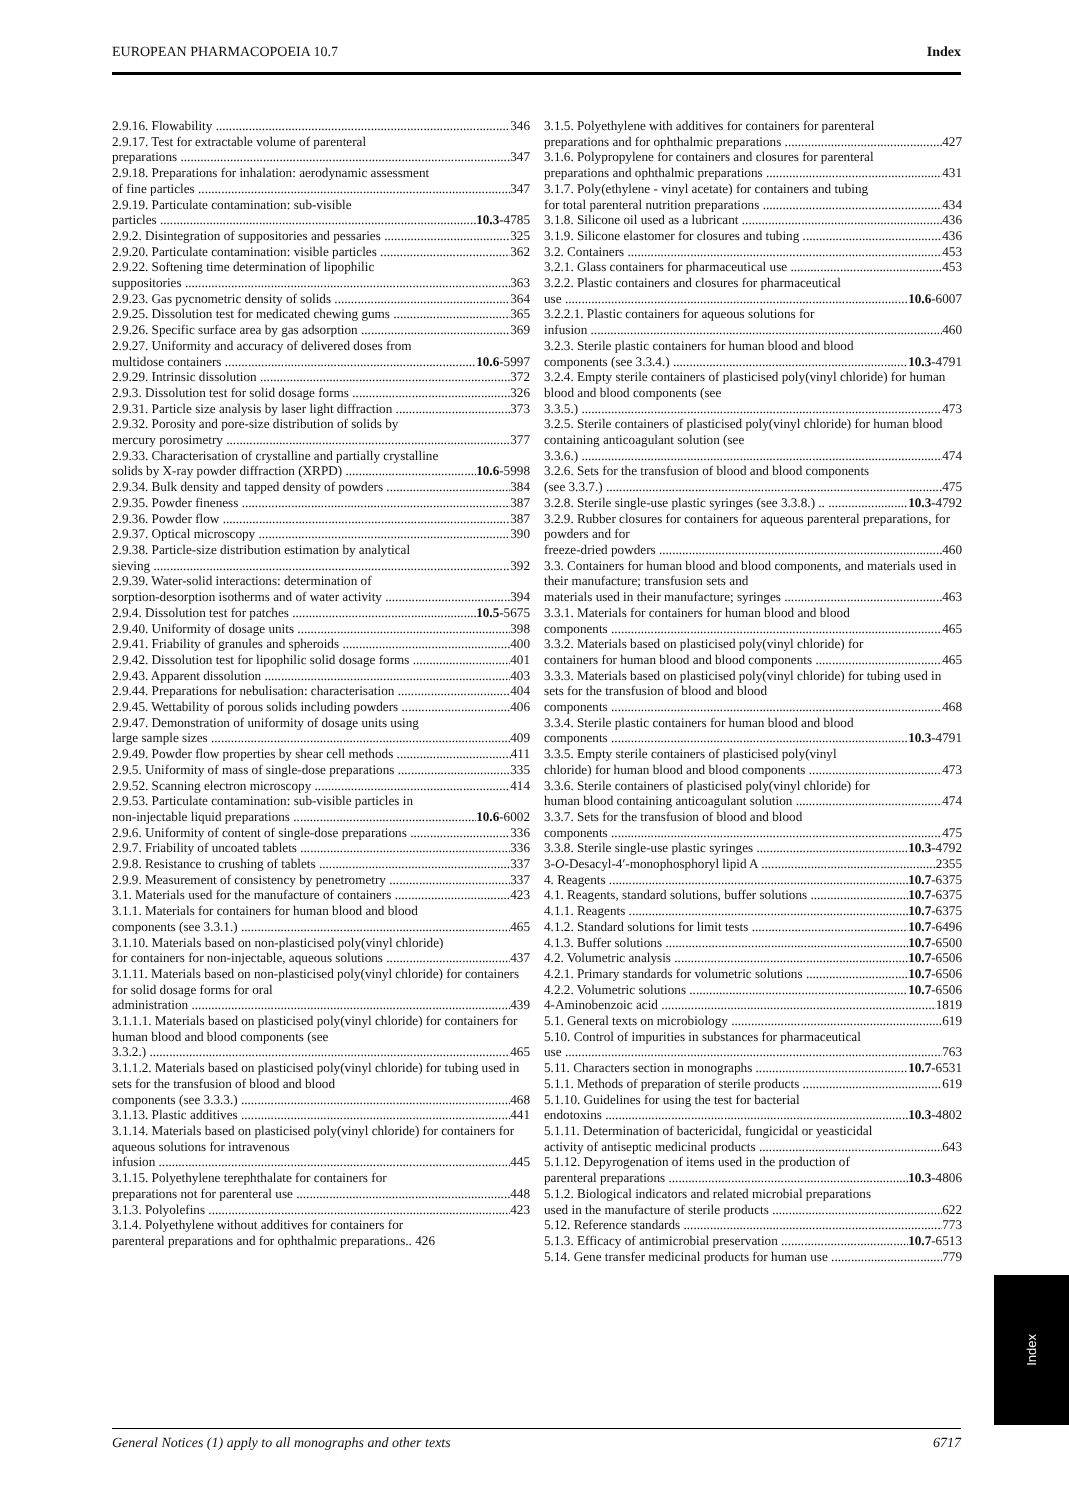EUROPEAN PHARMACOPOEIA 10.7 Index
2.9.16. Flowability 346
2.9.17. Test for extractable volume of parenteral
preparations 347
2.9.18. Preparations for inhalation: aerodynamic assessment
of fine particles 347
2.9.19. Particulate contamination: sub-visible
particles 10.3 -4785
2.9.2. Disintegration of suppositories and pessaries 325
2.9.20. Particulate contamination: visible particles 362
2.9.22. Softening time determination of lipophilic
suppositories 363
2.9.23. Gas pycnometric density of solids 364
2.9.25. Dissolution test for medicated chewing gums 365
2.9.26. Specific surface area by gas adsorption 369
2.9.27. Uniformity and accuracy of delivered doses from
multidose containers 10.6 -5997
2.9.29. Intrinsic dissolution 372
2.9.3. Dissolution test for solid dosage forms 326
2.9.31. Particle size analysis by laser light diffraction 373
2.9.32. Porosity and pore-size distribution of solids by
mercury porosimetry 377
2.9.33. Characterisation of crystalline and partially crystalline
solids by X-ray powder diffraction (XRPD) 10.6 -5998
2.9.34. Bulk density and tapped density of powders 384
2.9.35. Powder fineness 387
2.9.36. Powder flow 387
2.9.37. Optical microscopy 390
2.9.38. Particle-size distribution estimation by analytical
sieving 392
2.9.39. Water-solid interactions: determination of
sorption-desorption isotherms and of water activity 394
2.9.4. Dissolution test for patches 10.5 -5675
2.9.40. Uniformity of dosage units 398
2.9.41. Friability of granules and spheroids 400
2.9.42. Dissolution test for lipophilic solid dosage forms 401
2.9.43. Apparent dissolution 403
2.9.44. Preparations for nebulisation: characterisation 404
2.9.45. Wettability of porous solids including powders 406
2.9.47. Demonstration of uniformity of dosage units using
large sample sizes 409
2.9.49. Powder flow properties by shear cell methods 411
2.9.5. Uniformity of mass of single-dose preparations 335
2.9.52. Scanning electron microscopy 414
2.9.53. Particulate contamination: sub-visible particles in
non-injectable liquid preparations 10.6 -6002
2.9.6. Uniformity of content of single-dose preparations 336
2.9.7. Friability of uncoated tablets 336
2.9.8. Resistance to crushing of tablets 337
2.9.9. Measurement of consistency by penetrometry 337
3.1. Materials used for the manufacture of containers 423
3.1.1. Materials for containers for human blood and blood
components (see 3.3.1.) 465
3.1.10. Materials based on non-plasticised poly(vinyl chloride)
for containers for non-injectable, aqueous solutions 437
3.1.11. Materials based on non-plasticised poly(vinyl chloride) for containers for solid dosage forms for oral
administration 439
3.1.1.1. Materials based on plasticised poly(vinyl chloride) for containers for human blood and blood components (see
3.3.2.) 465
3.1.1.2. Materials based on plasticised poly(vinyl chloride) for tubing used in sets for the transfusion of blood and blood
components (see 3.3.3.) 468
3.1.13. Plastic additives 441
3.1.14. Materials based on plasticised poly(vinyl chloride) for containers for aqueous solutions for intravenous
infusion 445
3.1.15. Polyethylene terephthalate for containers for
preparations not for parenteral use 448
3.1.3. Polyolefins 423
3.1.4. Polyethylene without additives for containers for
parenteral preparations and for ophthalmic preparations.. 426
3.1.5. Polyethylene with additives for containers for parenteral
preparations and for ophthalmic preparations 427
3.1.6. Polypropylene for containers and closures for parenteral
preparations and ophthalmic preparations 431
3.1.7. Poly(ethylene - vinyl acetate) for containers and tubing
for total parenteral nutrition preparations 434
3.1.8. Silicone oil used as a lubricant 436
3.1.9. Silicone elastomer for closures and tubing 436
3.2. Containers 453
3.2.1. Glass containers for pharmaceutical use 453
3.2.2. Plastic containers and closures for pharmaceutical
use 10.6 -6007
3.2.2.1. Plastic containers for aqueous solutions for
infusion 460
3.2.3. Sterile plastic containers for human blood and blood
components (see 3.3.4.) 10.3 -4791
3.2.4. Empty sterile containers of plasticised poly(vinyl chloride) for human blood and blood components (see
3.3.5.) 473
3.2.5. Sterile containers of plasticised poly(vinyl chloride) for human blood containing anticoagulant solution (see
3.3.6.) 474
3.2.6. Sets for the transfusion of blood and blood components
(see 3.3.7.) 475
3.2.8. Sterile single-use plastic syringes (see 3.3.8.) .. 10.3 -4792
3.2.9. Rubber closures for containers for aqueous parenteral preparations, for powders and for
freeze-dried powders 460
3.3. Containers for human blood and blood components, and materials used in their manufacture; transfusion sets and
materials used in their manufacture; syringes 463
3.3.1. Materials for containers for human blood and blood
components 465
3.3.2. Materials based on plasticised poly(vinyl chloride) for
containers for human blood and blood components 465
3.3.3. Materials based on plasticised poly(vinyl chloride) for tubing used in sets for the transfusion of blood and blood
components 468
3.3.4. Sterile plastic containers for human blood and blood
components 10.3 -4791
3.3.5. Empty sterile containers of plasticised poly(vinyl
chloride) for human blood and blood components 473
3.3.6. Sterile containers of plasticised poly(vinyl chloride) for
human blood containing anticoagulant solution 474
3.3.7. Sets for the transfusion of blood and blood
components 475
3.3.8. Sterile single-use plastic syringes 10.3 -4792
3-O-Desacyl-4′-monophosphoryl lipid A 2355
4. Reagents 10.7 -6375
4.1. Reagents, standard solutions, buffer solutions 10.7 -6375
4.1.1. Reagents 10.7 -6375
4.1.2. Standard solutions for limit tests 10.7 -6496
4.1.3. Buffer solutions 10.7 -6500
4.2. Volumetric analysis 10.7 -6506
4.2.1. Primary standards for volumetric solutions 10.7 -6506
4.2.2. Volumetric solutions 10.7 -6506
4-Aminobenzoic acid 1819
5.1. General texts on microbiology 619
5.10. Control of impurities in substances for pharmaceutical
use 763
5.11. Characters section in monographs 10.7 -6531
5.1.1. Methods of preparation of sterile products 619
5.1.10. Guidelines for using the test for bacterial
endotoxins 10.3 -4802
5.1.11. Determination of bactericidal, fungicidal or yeasticidal
activity of antiseptic medicinal products 643
5.1.12. Depyrogenation of items used in the production of
parenteral preparations 10.3 -4806
5.1.2. Biological indicators and related microbial preparations
used in the manufacture of sterile products 622
5.12. Reference standards 773
5.1.3. Efficacy of antimicrobial preservation 10.7 -6513
5.14. Gene transfer medicinal products for human use 779
Index
General Notices (1) apply to all monographs and other texts 6717